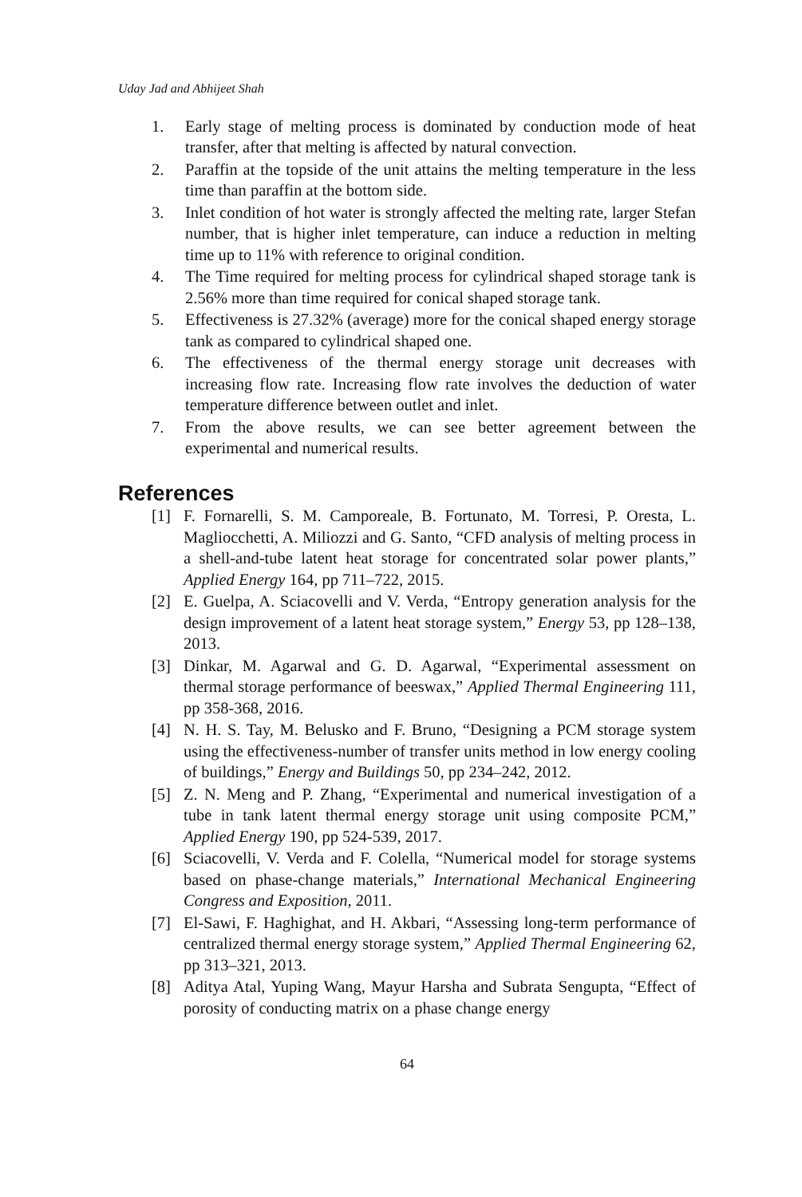Uday Jad and Abhijeet Shah
1. Early stage of melting process is dominated by conduction mode of heat transfer, after that melting is affected by natural convection.
2. Paraffin at the topside of the unit attains the melting temperature in the less time than paraffin at the bottom side.
3. Inlet condition of hot water is strongly affected the melting rate, larger Stefan number, that is higher inlet temperature, can induce a reduction in melting time up to 11% with reference to original condition.
4. The Time required for melting process for cylindrical shaped storage tank is 2.56% more than time required for conical shaped storage tank.
5. Effectiveness is 27.32% (average) more for the conical shaped energy storage tank as compared to cylindrical shaped one.
6. The effectiveness of the thermal energy storage unit decreases with increasing flow rate. Increasing flow rate involves the deduction of water temperature difference between outlet and inlet.
7. From the above results, we can see better agreement between the experimental and numerical results.
References
[1] F. Fornarelli, S. M. Camporeale, B. Fortunato, M. Torresi, P. Oresta, L. Magliocchetti, A. Miliozzi and G. Santo, “CFD analysis of melting process in a shell-and-tube latent heat storage for concentrated solar power plants,” Applied Energy 164, pp 711–722, 2015.
[2] E. Guelpa, A. Sciacovelli and V. Verda, “Entropy generation analysis for the design improvement of a latent heat storage system,” Energy 53, pp 128–138, 2013.
[3] Dinkar, M. Agarwal and G. D. Agarwal, “Experimental assessment on thermal storage performance of beeswax,” Applied Thermal Engineering 111, pp 358-368, 2016.
[4] N. H. S. Tay, M. Belusko and F. Bruno, “Designing a PCM storage system using the effectiveness-number of transfer units method in low energy cooling of buildings,” Energy and Buildings 50, pp 234–242, 2012.
[5] Z. N. Meng and P. Zhang, “Experimental and numerical investigation of a tube in tank latent thermal energy storage unit using composite PCM,” Applied Energy 190, pp 524-539, 2017.
[6] Sciacovelli, V. Verda and F. Colella, “Numerical model for storage systems based on phase-change materials,” International Mechanical Engineering Congress and Exposition, 2011.
[7] El-Sawi, F. Haghighat, and H. Akbari, “Assessing long-term performance of centralized thermal energy storage system,” Applied Thermal Engineering 62, pp 313–321, 2013.
[8] Aditya Atal, Yuping Wang, Mayur Harsha and Subrata Sengupta, “Effect of porosity of conducting matrix on a phase change energy
64